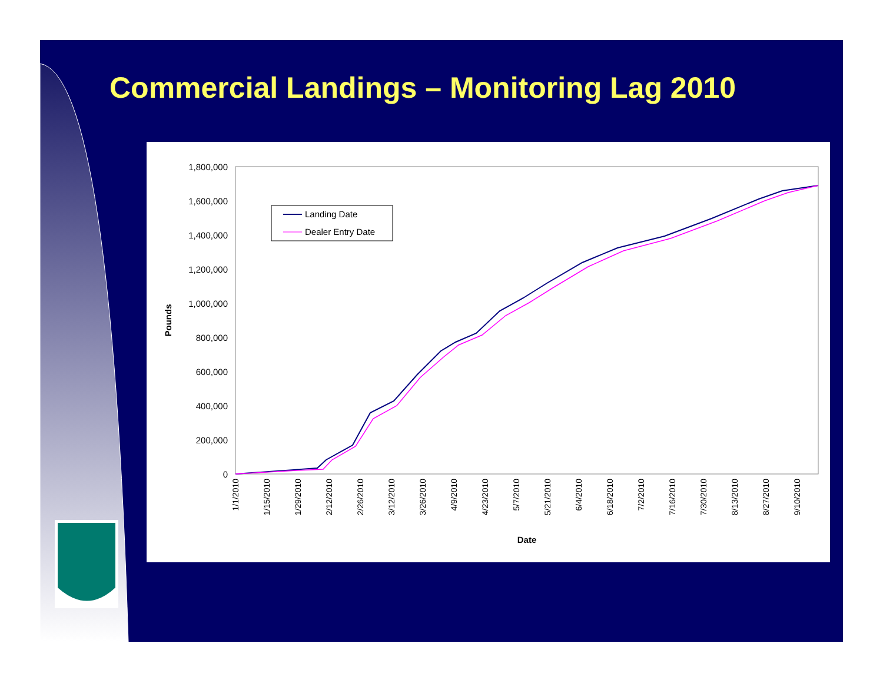Commercial Landings – Monitoring Lag 2010
1,800,000
1,600,000
1,400,000
1,200,000
1,000,000
800,000
600,000
400,000
200,000
0
Pounds
1/1/2010
1/15/2010
1/29/2010
2/12/2010
2/26/2010
3/12/2010
3/26/2010
4/9/2010
4/23/2010
5/7/2010
5/21/2010
6/4/2010
6/18/2010
7/2/2010
7/16/2010
7/30/2010
8/13/2010
8/27/2010
9/10/2010
Date
Landing Date
Dealer Entry Date